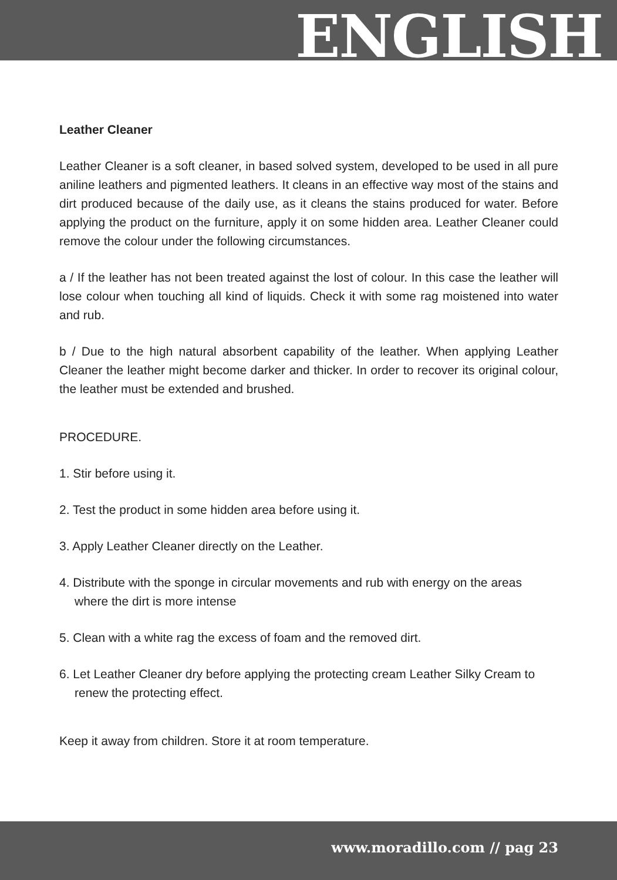ENGLISH
Leather Cleaner
Leather Cleaner is a soft cleaner, in based solved system, developed to be used in all pure aniline leathers and pigmented leathers. It cleans in an effective way most of the stains and dirt produced because of the daily use, as it cleans the stains produced for water. Before applying the product on the furniture, apply it on some hidden area. Leather Cleaner could remove the colour under the following circumstances.
a / If the leather has not been treated against the lost of colour. In this case the leather will lose colour when touching all kind of liquids. Check it with some rag moistened into water and rub.
b / Due to the high natural absorbent capability of the leather. When applying Leather Cleaner the leather might become darker and thicker. In order to recover its original colour, the leather must be extended and brushed.
PROCEDURE.
1. Stir before using it.
2. Test the product in some hidden area before using it.
3. Apply Leather Cleaner directly on the Leather.
4. Distribute with the sponge in circular movements and rub with energy on the areas where the dirt is more intense
5. Clean with a white rag the excess of foam and the removed dirt.
6. Let Leather Cleaner dry before applying the protecting cream Leather Silky Cream to renew the protecting effect.
Keep it away from children. Store it at room temperature.
www.moradillo.com // pag 23